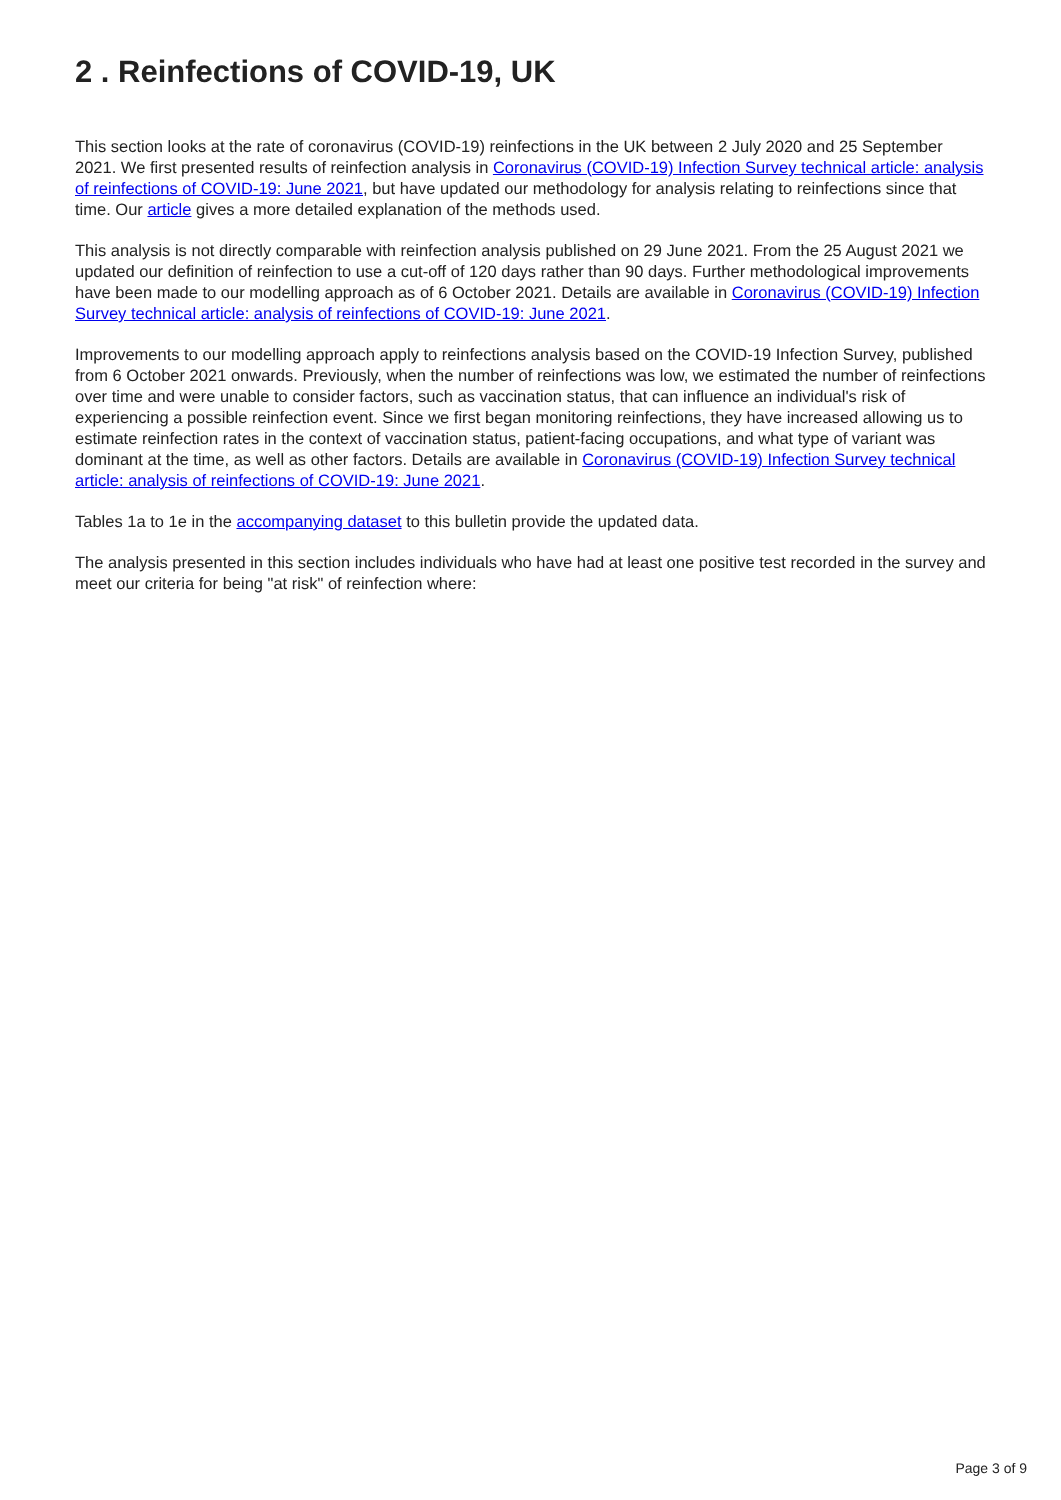2 . Reinfections of COVID-19, UK
This section looks at the rate of coronavirus (COVID-19) reinfections in the UK between 2 July 2020 and 25 September 2021. We first presented results of reinfection analysis in Coronavirus (COVID-19) Infection Survey technical article: analysis of reinfections of COVID-19: June 2021, but have updated our methodology for analysis relating to reinfections since that time. Our article gives a more detailed explanation of the methods used.
This analysis is not directly comparable with reinfection analysis published on 29 June 2021. From the 25 August 2021 we updated our definition of reinfection to use a cut-off of 120 days rather than 90 days. Further methodological improvements have been made to our modelling approach as of 6 October 2021. Details are available in Coronavirus (COVID-19) Infection Survey technical article: analysis of reinfections of COVID-19: June 2021.
Improvements to our modelling approach apply to reinfections analysis based on the COVID-19 Infection Survey, published from 6 October 2021 onwards. Previously, when the number of reinfections was low, we estimated the number of reinfections over time and were unable to consider factors, such as vaccination status, that can influence an individual's risk of experiencing a possible reinfection event. Since we first began monitoring reinfections, they have increased allowing us to estimate reinfection rates in the context of vaccination status, patient-facing occupations, and what type of variant was dominant at the time, as well as other factors. Details are available in Coronavirus (COVID-19) Infection Survey technical article: analysis of reinfections of COVID-19: June 2021.
Tables 1a to 1e in the accompanying dataset to this bulletin provide the updated data.
The analysis presented in this section includes individuals who have had at least one positive test recorded in the survey and meet our criteria for being "at risk" of reinfection where:
Page 3 of 9